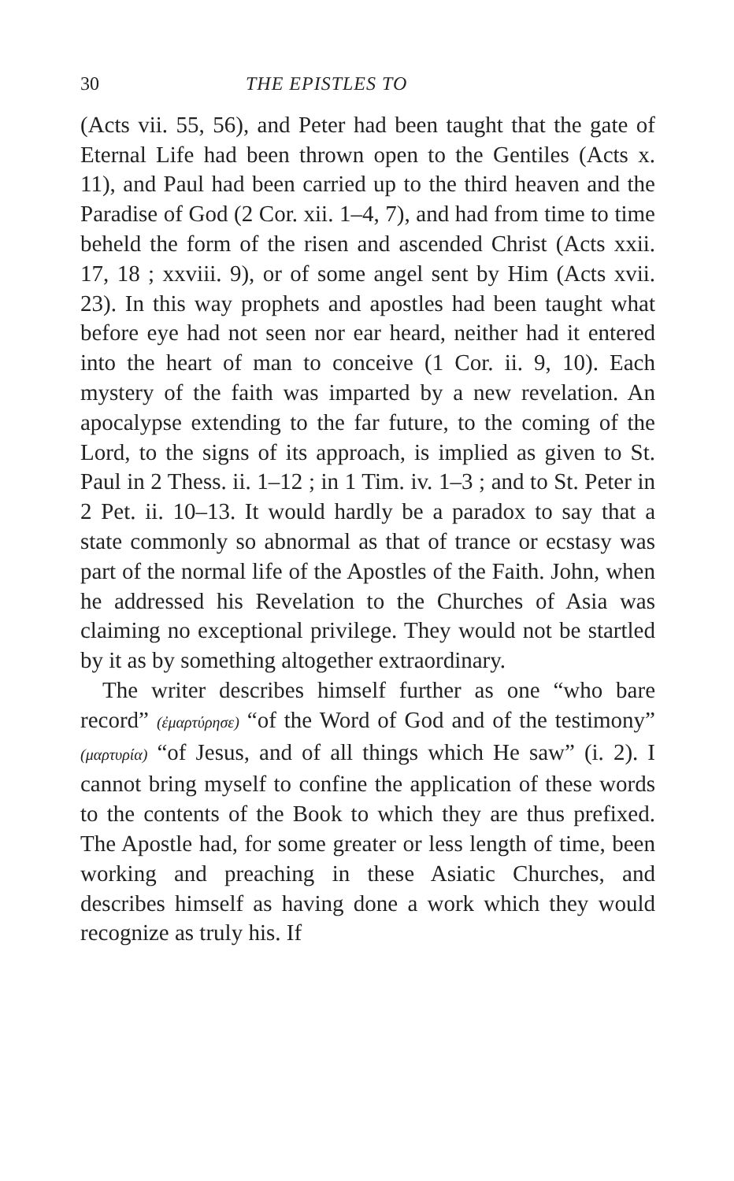30 THE EPISTLES TO
(Acts vii. 55, 56), and Peter had been taught that the gate of Eternal Life had been thrown open to the Gentiles (Acts x. 11), and Paul had been carried up to the third heaven and the Paradise of God (2 Cor. xii. 1–4, 7), and had from time to time beheld the form of the risen and ascended Christ (Acts xxii. 17, 18 ; xxviii. 9), or of some angel sent by Him (Acts xvii. 23). In this way prophets and apostles had been taught what before eye had not seen nor ear heard, neither had it entered into the heart of man to conceive (1 Cor. ii. 9, 10). Each mystery of the faith was imparted by a new revelation. An apocalypse extending to the far future, to the coming of the Lord, to the signs of its approach, is implied as given to St. Paul in 2 Thess. ii. 1–12 ; in 1 Tim. iv. 1–3 ; and to St. Peter in 2 Pet. ii. 10–13. It would hardly be a paradox to say that a state commonly so abnormal as that of trance or ecstasy was part of the normal life of the Apostles of the Faith. John, when he addressed his Revelation to the Churches of Asia was claiming no exceptional privilege. They would not be startled by it as by something altogether extraordinary.
The writer describes himself further as one “who bare record” (ἐμαρτύρησε) “of the Word of God and of the testimony” (μαρτυρία) “of Jesus, and of all things which He saw” (i. 2). I cannot bring myself to confine the application of these words to the contents of the Book to which they are thus prefixed. The Apostle had, for some greater or less length of time, been working and preaching in these Asiatic Churches, and describes himself as having done a work which they would recognize as truly his. If